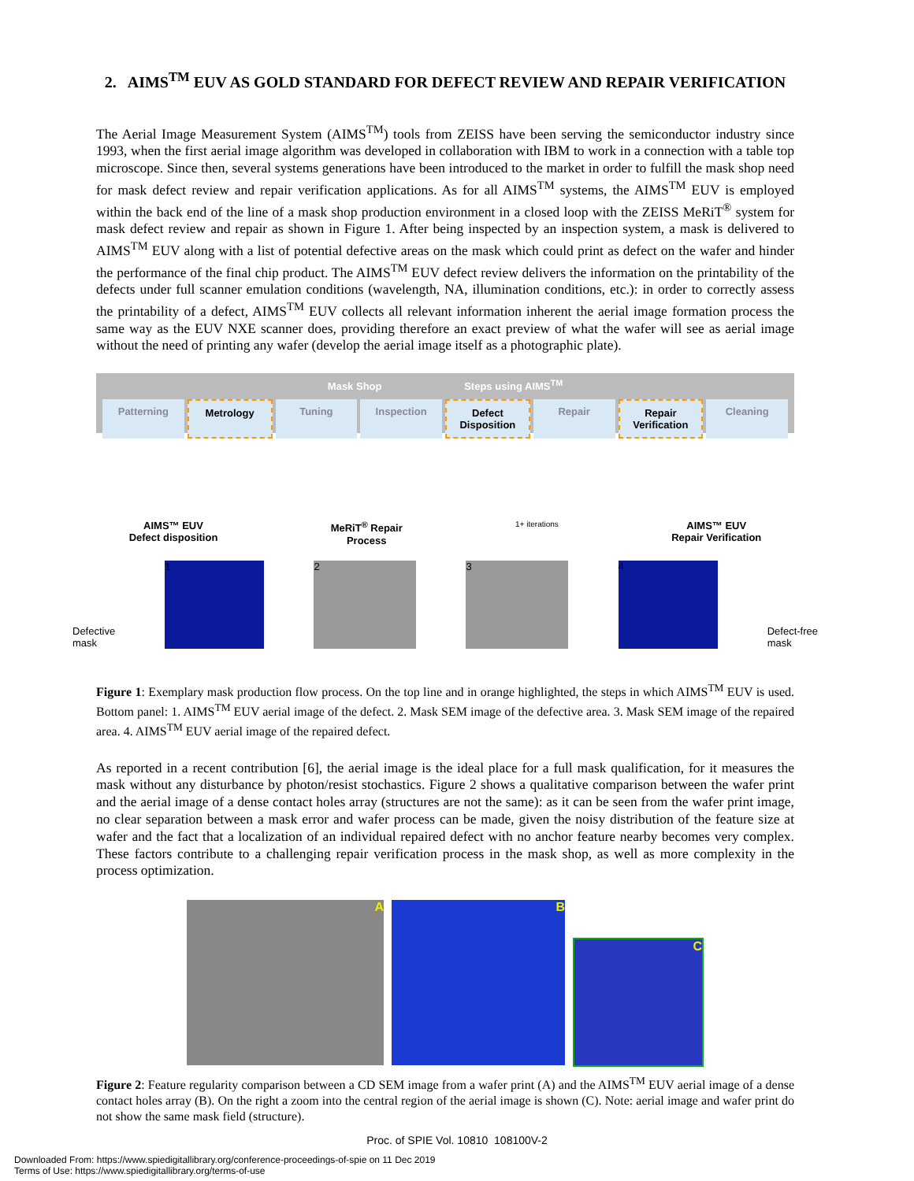2. AIMS<sup>TM</sup> EUV AS GOLD STANDARD FOR DEFECT REVIEW AND REPAIR VERIFICATION
The Aerial Image Measurement System (AIMS<sup>TM</sup>) tools from ZEISS have been serving the semiconductor industry since 1993, when the first aerial image algorithm was developed in collaboration with IBM to work in a connection with a table top microscope. Since then, several systems generations have been introduced to the market in order to fulfill the mask shop need for mask defect review and repair verification applications. As for all AIMS<sup>TM</sup> systems, the AIMS<sup>TM</sup> EUV is employed within the back end of the line of a mask shop production environment in a closed loop with the ZEISS MeRiT<sup>®</sup> system for mask defect review and repair as shown in Figure 1. After being inspected by an inspection system, a mask is delivered to AIMS<sup>TM</sup> EUV along with a list of potential defective areas on the mask which could print as defect on the wafer and hinder the performance of the final chip product. The AIMS<sup>TM</sup> EUV defect review delivers the information on the printability of the defects under full scanner emulation conditions (wavelength, NA, illumination conditions, etc.): in order to correctly assess the printability of a defect, AIMS<sup>TM</sup> EUV collects all relevant information inherent the aerial image formation process the same way as the EUV NXE scanner does, providing therefore an exact preview of what the wafer will see as aerial image without the need of printing any wafer (develop the aerial image itself as a photographic plate).
Mask Shop Steps using AIMS<sup>TM</sup>
Patterning Metrology Tuning Inspection Defect Disposition Repair Repair Verification Cleaning
AIMS™ EUV
Defect disposition
MeRiT<sup>®</sup> Repair
Process
1+ iterations
AIMS™ EUV
Repair Verification
Defective
mask
1
2
3
4
Defect-free
mask
Figure 1: Exemplary mask production flow process. On the top line and in orange highlighted, the steps in which AIMS<sup>TM</sup> EUV is used. Bottom panel: 1. AIMS<sup>TM</sup> EUV aerial image of the defect. 2. Mask SEM image of the defective area. 3. Mask SEM image of the repaired area. 4. AIMS<sup>TM</sup> EUV aerial image of the repaired defect.
As reported in a recent contribution [6], the aerial image is the ideal place for a full mask qualification, for it measures the mask without any disturbance by photon/resist stochastics. Figure 2 shows a qualitative comparison between the wafer print and the aerial image of a dense contact holes array (structures are not the same): as it can be seen from the wafer print image, no clear separation between a mask error and wafer process can be made, given the noisy distribution of the feature size at wafer and the fact that a localization of an individual repaired defect with no anchor feature nearby becomes very complex. These factors contribute to a challenging repair verification process in the mask shop, as well as more complexity in the process optimization.
A B
C
Figure 2: Feature regularity comparison between a CD SEM image from a wafer print (A) and the AIMS<sup>TM</sup> EUV aerial image of a dense contact holes array (B). On the right a zoom into the central region of the aerial image is shown (C). Note: aerial image and wafer print do not show the same mask field (structure).
Proc. of SPIE Vol. 10810 108100V-2
Downloaded From: https://www.spiedigitallibrary.org/conference-proceedings-of-spie on 11 Dec 2019
Terms of Use: https://www.spiedigitallibrary.org/terms-of-use